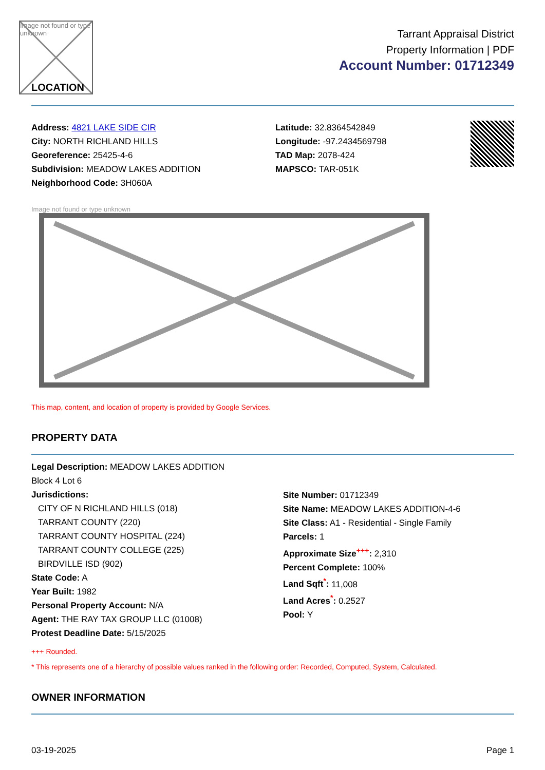Image not found or type unknown
LOCATION
Tarrant Appraisal District
Property Information | PDF
Account Number: 01712349
Address: 4821 LAKE SIDE CIR
City: NORTH RICHLAND HILLS
Georeference: 25425-4-6
Subdivision: MEADOW LAKES ADDITION
Neighborhood Code: 3H060A
Latitude: 32.8364542849
Longitude: -97.2434569798
TAD Map: 2078-424
MAPSCO: TAR-051K
Image not found or type unknown
This map, content, and location of property is provided by Google Services.
PROPERTY DATA
Legal Description: MEADOW LAKES ADDITION
Block 4 Lot 6
Jurisdictions:
CITY OF N RICHLAND HILLS (018)
TARRANT COUNTY (220)
TARRANT COUNTY HOSPITAL (224)
TARRANT COUNTY COLLEGE (225)
BIRDVILLE ISD (902)
State Code: A
Year Built: 1982
Personal Property Account: N/A
Agent: THE RAY TAX GROUP LLC (01008)
Protest Deadline Date: 5/15/2025
Site Number: 01712349
Site Name: MEADOW LAKES ADDITION-4-6
Site Class: A1 - Residential - Single Family
Parcels: 1
Approximate Size<sup>+++</sup>: 2,310
Percent Complete: 100%
Land Sqft<sup>*</sup>: 11,008
Land Acres<sup>*</sup>: 0.2527
Pool: Y
+++ Rounded.
* This represents one of a hierarchy of possible values ranked in the following order: Recorded, Computed, System, Calculated.
OWNER INFORMATION
03-19-2025 Page 1